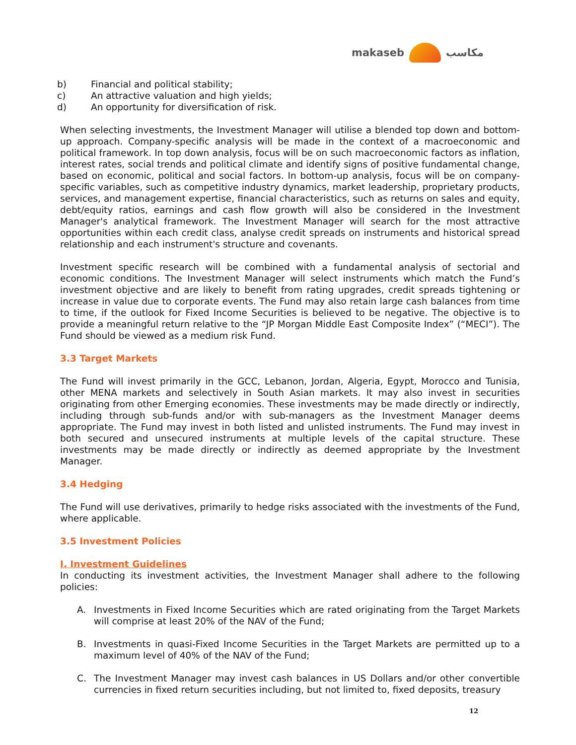makaseb مكاسب
b) Financial and political stability;
c) An attractive valuation and high yields;
d) An opportunity for diversification of risk.
When selecting investments, the Investment Manager will utilise a blended top down and bottom-up approach. Company-specific analysis will be made in the context of a macroeconomic and political framework. In top down analysis, focus will be on such macroeconomic factors as inflation, interest rates, social trends and political climate and identify signs of positive fundamental change, based on economic, political and social factors. In bottom-up analysis, focus will be on company-specific variables, such as competitive industry dynamics, market leadership, proprietary products, services, and management expertise, financial characteristics, such as returns on sales and equity, debt/equity ratios, earnings and cash flow growth will also be considered in the Investment Manager's analytical framework. The Investment Manager will search for the most attractive opportunities within each credit class, analyse credit spreads on instruments and historical spread relationship and each instrument's structure and covenants.
Investment specific research will be combined with a fundamental analysis of sectorial and economic conditions. The Investment Manager will select instruments which match the Fund’s investment objective and are likely to benefit from rating upgrades, credit spreads tightening or increase in value due to corporate events. The Fund may also retain large cash balances from time to time, if the outlook for Fixed Income Securities is believed to be negative. The objective is to provide a meaningful return relative to the “JP Morgan Middle East Composite Index” (“MECI”). The Fund should be viewed as a medium risk Fund.
3.3 Target Markets
The Fund will invest primarily in the GCC, Lebanon, Jordan, Algeria, Egypt, Morocco and Tunisia, other MENA markets and selectively in South Asian markets. It may also invest in securities originating from other Emerging economies. These investments may be made directly or indirectly, including through sub-funds and/or with sub-managers as the Investment Manager deems appropriate. The Fund may invest in both listed and unlisted instruments. The Fund may invest in both secured and unsecured instruments at multiple levels of the capital structure. These investments may be made directly or indirectly as deemed appropriate by the Investment Manager.
3.4 Hedging
The Fund will use derivatives, primarily to hedge risks associated with the investments of the Fund, where applicable.
3.5 Investment Policies
I. Investment Guidelines
In conducting its investment activities, the Investment Manager shall adhere to the following policies:
A. Investments in Fixed Income Securities which are rated originating from the Target Markets will comprise at least 20% of the NAV of the Fund;
B. Investments in quasi-Fixed Income Securities in the Target Markets are permitted up to a maximum level of 40% of the NAV of the Fund;
C. The Investment Manager may invest cash balances in US Dollars and/or other convertible currencies in fixed return securities including, but not limited to, fixed deposits, treasury
12